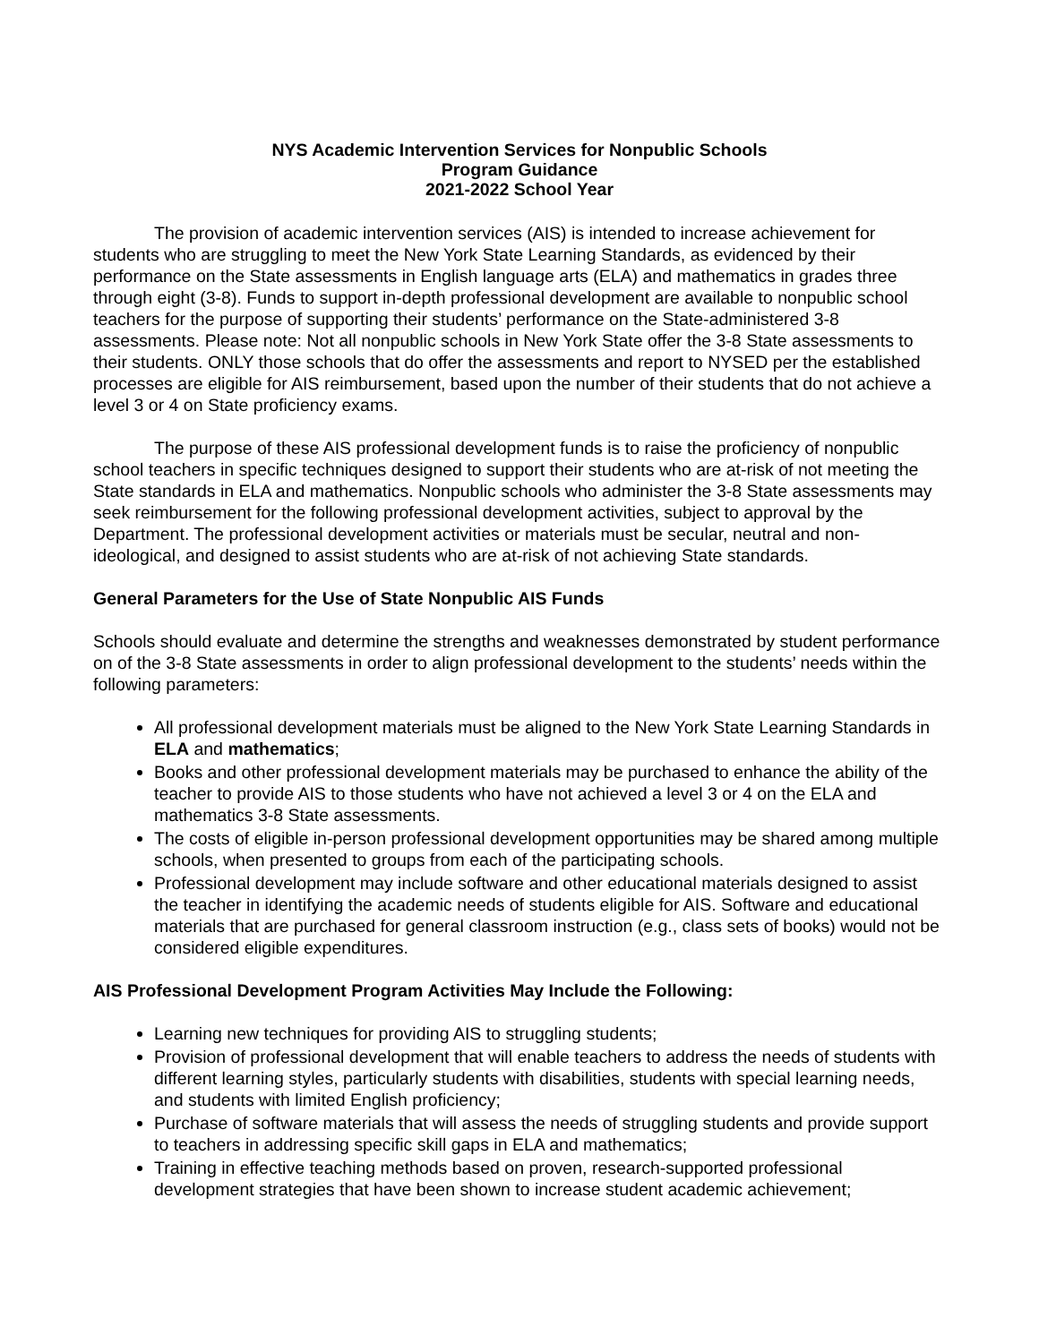NYS Academic Intervention Services for Nonpublic Schools
Program Guidance
2021-2022 School Year
The provision of academic intervention services (AIS) is intended to increase achievement for students who are struggling to meet the New York State Learning Standards, as evidenced by their performance on the State assessments in English language arts (ELA) and mathematics in grades three through eight (3-8). Funds to support in-depth professional development are available to nonpublic school teachers for the purpose of supporting their students’ performance on the State-administered 3-8 assessments. Please note: Not all nonpublic schools in New York State offer the 3-8 State assessments to their students. ONLY those schools that do offer the assessments and report to NYSED per the established processes are eligible for AIS reimbursement, based upon the number of their students that do not achieve a level 3 or 4 on State proficiency exams.
The purpose of these AIS professional development funds is to raise the proficiency of nonpublic school teachers in specific techniques designed to support their students who are at-risk of not meeting the State standards in ELA and mathematics. Nonpublic schools who administer the 3-8 State assessments may seek reimbursement for the following professional development activities, subject to approval by the Department. The professional development activities or materials must be secular, neutral and non-ideological, and designed to assist students who are at-risk of not achieving State standards.
General Parameters for the Use of State Nonpublic AIS Funds
Schools should evaluate and determine the strengths and weaknesses demonstrated by student performance on of the 3-8 State assessments in order to align professional development to the students’ needs within the following parameters:
All professional development materials must be aligned to the New York State Learning Standards in ELA and mathematics;
Books and other professional development materials may be purchased to enhance the ability of the teacher to provide AIS to those students who have not achieved a level 3 or 4 on the ELA and mathematics 3-8 State assessments.
The costs of eligible in-person professional development opportunities may be shared among multiple schools, when presented to groups from each of the participating schools.
Professional development may include software and other educational materials designed to assist the teacher in identifying the academic needs of students eligible for AIS. Software and educational materials that are purchased for general classroom instruction (e.g., class sets of books) would not be considered eligible expenditures.
AIS Professional Development Program Activities May Include the Following:
Learning new techniques for providing AIS to struggling students;
Provision of professional development that will enable teachers to address the needs of students with different learning styles, particularly students with disabilities, students with special learning needs, and students with limited English proficiency;
Purchase of software materials that will assess the needs of struggling students and provide support to teachers in addressing specific skill gaps in ELA and mathematics;
Training in effective teaching methods based on proven, research-supported professional development strategies that have been shown to increase student academic achievement;